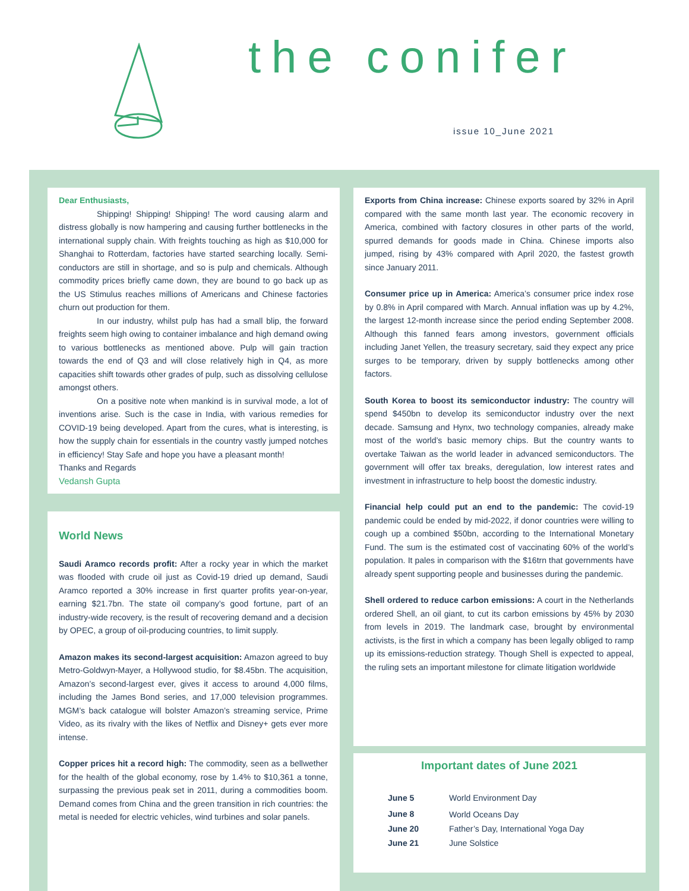the conifer
issue 10_June 2021
Dear Enthusiasts,
Shipping! Shipping! Shipping! The word causing alarm and distress globally is now hampering and causing further bottlenecks in the international supply chain. With freights touching as high as $10,000 for Shanghai to Rotterdam, factories have started searching locally. Semi-conductors are still in shortage, and so is pulp and chemicals. Although commodity prices briefly came down, they are bound to go back up as the US Stimulus reaches millions of Americans and Chinese factories churn out production for them.
In our industry, whilst pulp has had a small blip, the forward freights seem high owing to container imbalance and high demand owing to various bottlenecks as mentioned above. Pulp will gain traction towards the end of Q3 and will close relatively high in Q4, as more capacities shift towards other grades of pulp, such as dissolving cellulose amongst others.
On a positive note when mankind is in survival mode, a lot of inventions arise. Such is the case in India, with various remedies for COVID-19 being developed. Apart from the cures, what is interesting, is how the supply chain for essentials in the country vastly jumped notches in efficiency! Stay Safe and hope you have a pleasant month!
Thanks and Regards
Vedansh Gupta
World News
Saudi Aramco records profit: After a rocky year in which the market was flooded with crude oil just as Covid-19 dried up demand, Saudi Aramco reported a 30% increase in first quarter profits year-on-year, earning $21.7bn. The state oil company’s good fortune, part of an industry-wide recovery, is the result of recovering demand and a decision by OPEC, a group of oil-producing countries, to limit supply.
Amazon makes its second-largest acquisition: Amazon agreed to buy Metro-Goldwyn-Mayer, a Hollywood studio, for $8.45bn. The acquisition, Amazon’s second-largest ever, gives it access to around 4,000 films, including the James Bond series, and 17,000 television programmes. MGM’s back catalogue will bolster Amazon’s streaming service, Prime Video, as its rivalry with the likes of Netflix and Disney+ gets ever more intense.
Copper prices hit a record high: The commodity, seen as a bellwether for the health of the global economy, rose by 1.4% to $10,361 a tonne, surpassing the previous peak set in 2011, during a commodities boom. Demand comes from China and the green transition in rich countries: the metal is needed for electric vehicles, wind turbines and solar panels.
Exports from China increase: Chinese exports soared by 32% in April compared with the same month last year. The economic recovery in America, combined with factory closures in other parts of the world, spurred demands for goods made in China. Chinese imports also jumped, rising by 43% compared with April 2020, the fastest growth since January 2011.
Consumer price up in America: America’s consumer price index rose by 0.8% in April compared with March. Annual inflation was up by 4.2%, the largest 12-month increase since the period ending September 2008. Although this fanned fears among investors, government officials including Janet Yellen, the treasury secretary, said they expect any price surges to be temporary, driven by supply bottlenecks among other factors.
South Korea to boost its semiconductor industry: The country will spend $450bn to develop its semiconductor industry over the next decade. Samsung and Hynx, two technology companies, already make most of the world’s basic memory chips. But the country wants to overtake Taiwan as the world leader in advanced semiconductors. The government will offer tax breaks, deregulation, low interest rates and investment in infrastructure to help boost the domestic industry.
Financial help could put an end to the pandemic: The covid-19 pandemic could be ended by mid-2022, if donor countries were willing to cough up a combined $50bn, according to the International Monetary Fund. The sum is the estimated cost of vaccinating 60% of the world’s population. It pales in comparison with the $16trn that governments have already spent supporting people and businesses during the pandemic.
Shell ordered to reduce carbon emissions: A court in the Netherlands ordered Shell, an oil giant, to cut its carbon emissions by 45% by 2030 from levels in 2019. The landmark case, brought by environmental activists, is the first in which a company has been legally obliged to ramp up its emissions-reduction strategy. Though Shell is expected to appeal, the ruling sets an important milestone for climate litigation worldwide
Important dates of June 2021
| June 5 | World Environment Day |
| June 8 | World Oceans Day |
| June 20 | Father’s Day, International Yoga Day |
| June 21 | June Solstice |